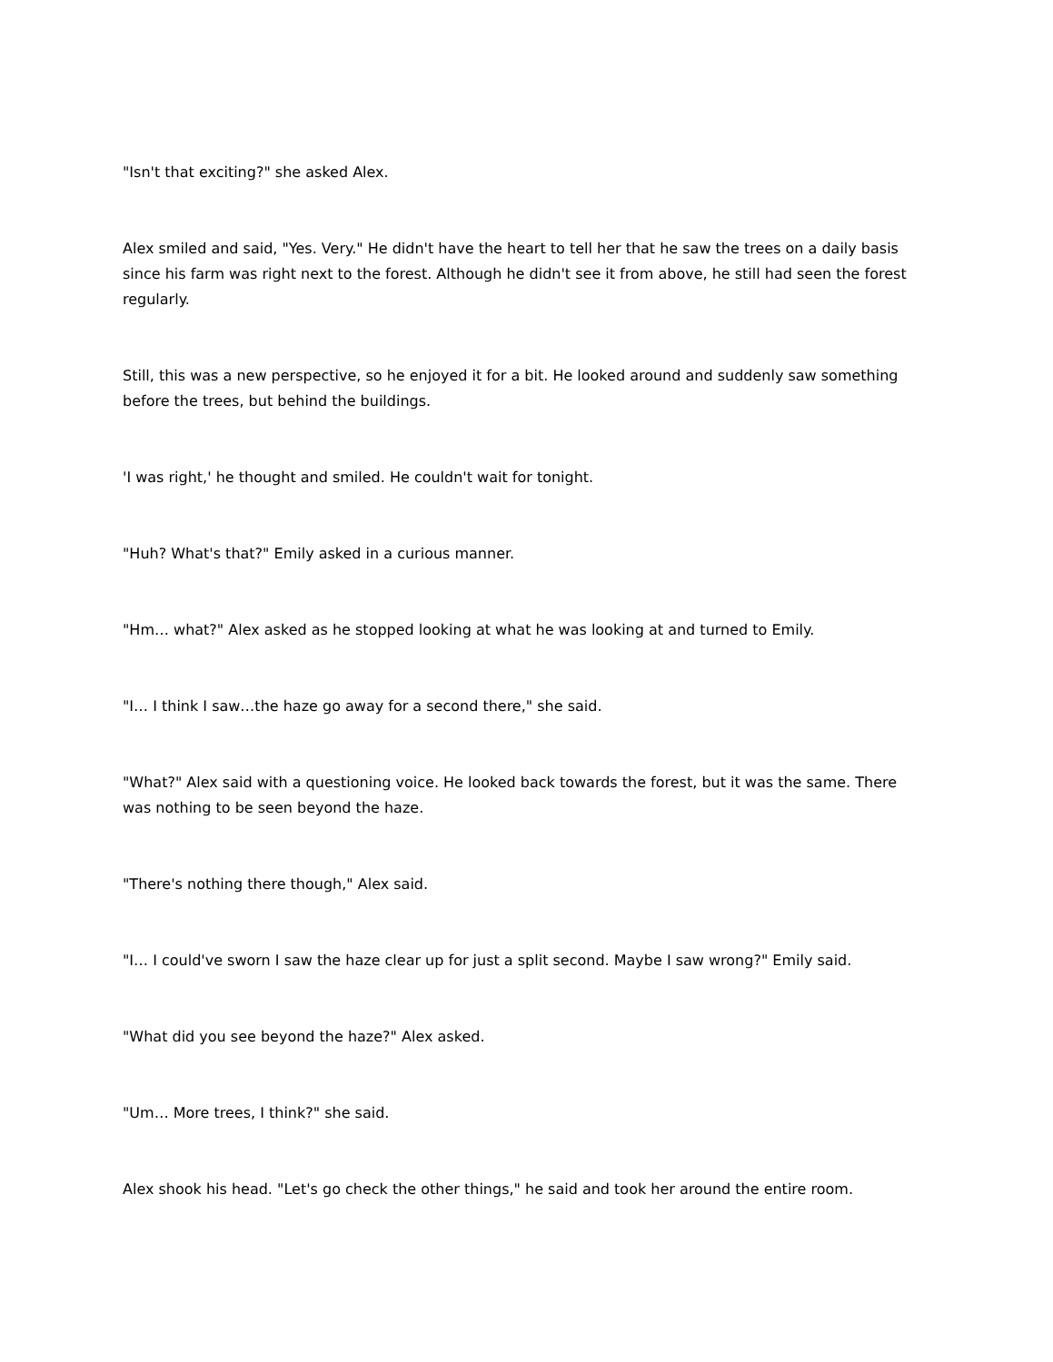"Isn't that exciting?" she asked Alex.
Alex smiled and said, "Yes. Very." He didn't have the heart to tell her that he saw the trees on a daily basis since his farm was right next to the forest. Although he didn't see it from above, he still had seen the forest regularly.
Still, this was a new perspective, so he enjoyed it for a bit. He looked around and suddenly saw something before the trees, but behind the buildings.
'I was right,' he thought and smiled. He couldn't wait for tonight.
"Huh? What's that?" Emily asked in a curious manner.
"Hm… what?" Alex asked as he stopped looking at what he was looking at and turned to Emily.
"I… I think I saw…the haze go away for a second there," she said.
"What?" Alex said with a questioning voice. He looked back towards the forest, but it was the same. There was nothing to be seen beyond the haze.
"There's nothing there though," Alex said.
"I… I could've sworn I saw the haze clear up for just a split second. Maybe I saw wrong?" Emily said.
"What did you see beyond the haze?" Alex asked.
"Um… More trees, I think?" she said.
Alex shook his head. "Let's go check the other things," he said and took her around the entire room.